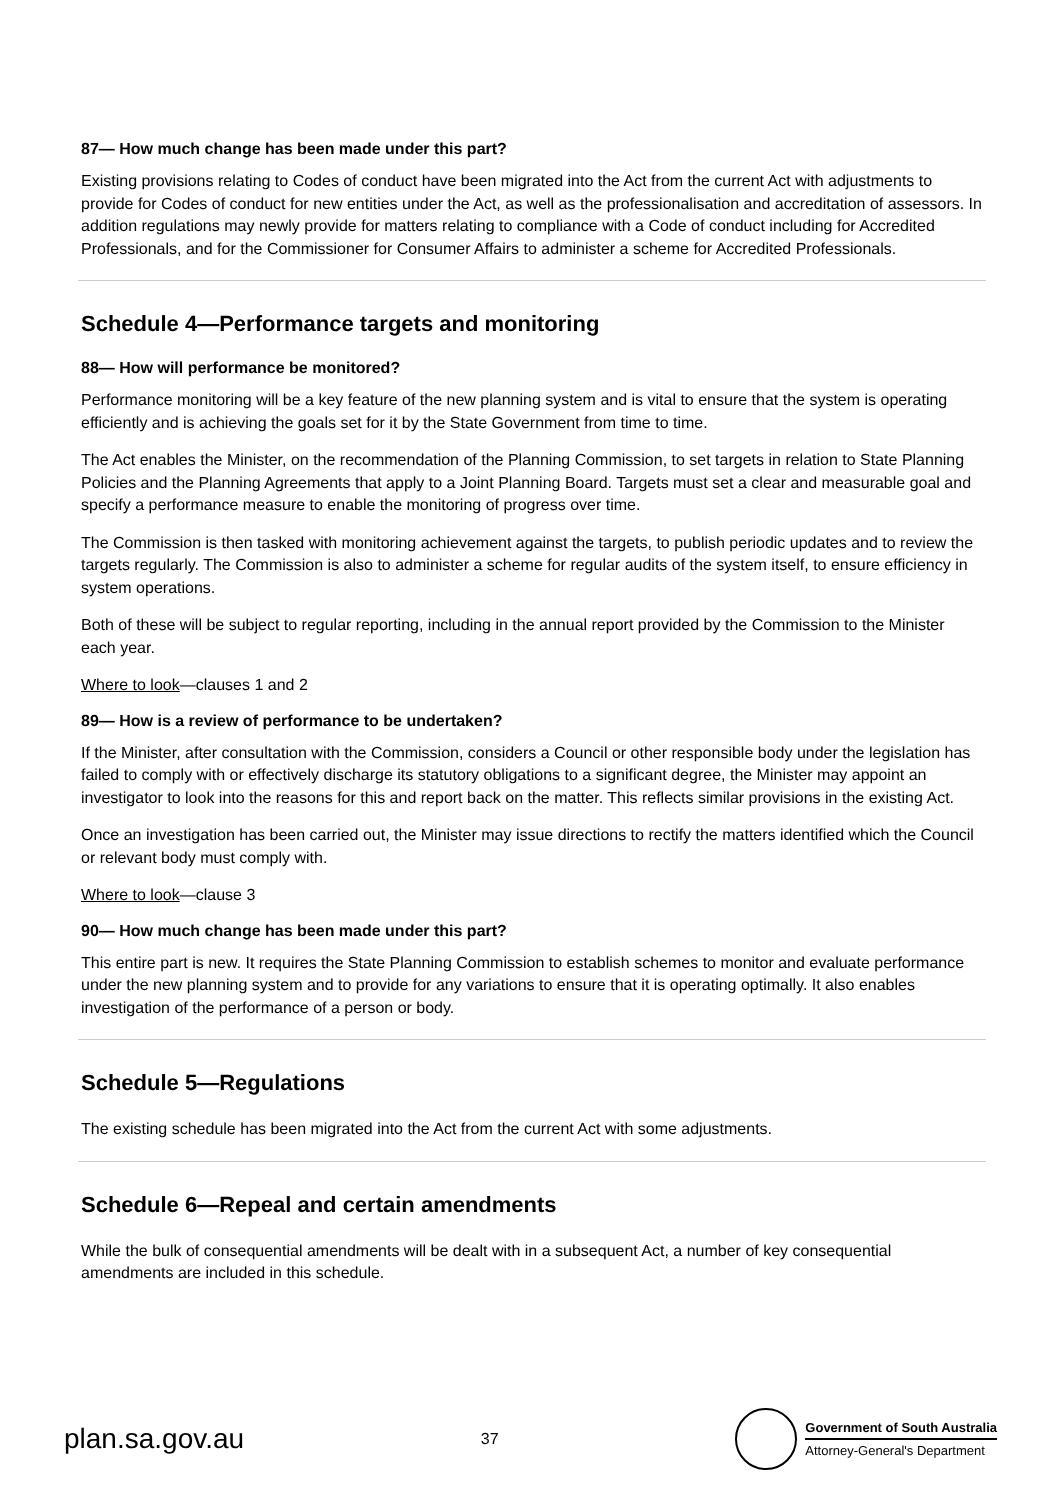87— How much change has been made under this part?
Existing provisions relating to Codes of conduct have been migrated into the Act from the current Act with adjustments to provide for Codes of conduct for new entities under the Act, as well as the professionalisation and accreditation of assessors. In addition regulations may newly provide for matters relating to compliance with a Code of conduct including for Accredited Professionals, and for the Commissioner for Consumer Affairs to administer a scheme for Accredited Professionals.
Schedule 4—Performance targets and monitoring
88— How will performance be monitored?
Performance monitoring will be a key feature of the new planning system and is vital to ensure that the system is operating efficiently and is achieving the goals set for it by the State Government from time to time.
The Act enables the Minister, on the recommendation of the Planning Commission, to set targets in relation to State Planning Policies and the Planning Agreements that apply to a Joint Planning Board. Targets must set a clear and measurable goal and specify a performance measure to enable the monitoring of progress over time.
The Commission is then tasked with monitoring achievement against the targets, to publish periodic updates and to review the targets regularly. The Commission is also to administer a scheme for regular audits of the system itself, to ensure efficiency in system operations.
Both of these will be subject to regular reporting, including in the annual report provided by the Commission to the Minister each year.
Where to look—clauses 1 and 2
89— How is a review of performance to be undertaken?
If the Minister, after consultation with the Commission, considers a Council or other responsible body under the legislation has failed to comply with or effectively discharge its statutory obligations to a significant degree, the Minister may appoint an investigator to look into the reasons for this and report back on the matter. This reflects similar provisions in the existing Act.
Once an investigation has been carried out, the Minister may issue directions to rectify the matters identified which the Council or relevant body must comply with.
Where to look—clause 3
90— How much change has been made under this part?
This entire part is new. It requires the State Planning Commission to establish schemes to monitor and evaluate performance under the new planning system and to provide for any variations to ensure that it is operating optimally. It also enables investigation of the performance of a person or body.
Schedule 5—Regulations
The existing schedule has been migrated into the Act from the current Act with some adjustments.
Schedule 6—Repeal and certain amendments
While the bulk of consequential amendments will be dealt with in a subsequent Act, a number of key consequential amendments are included in this schedule.
plan.sa.gov.au
37
Government of South Australia
Attorney-General's Department